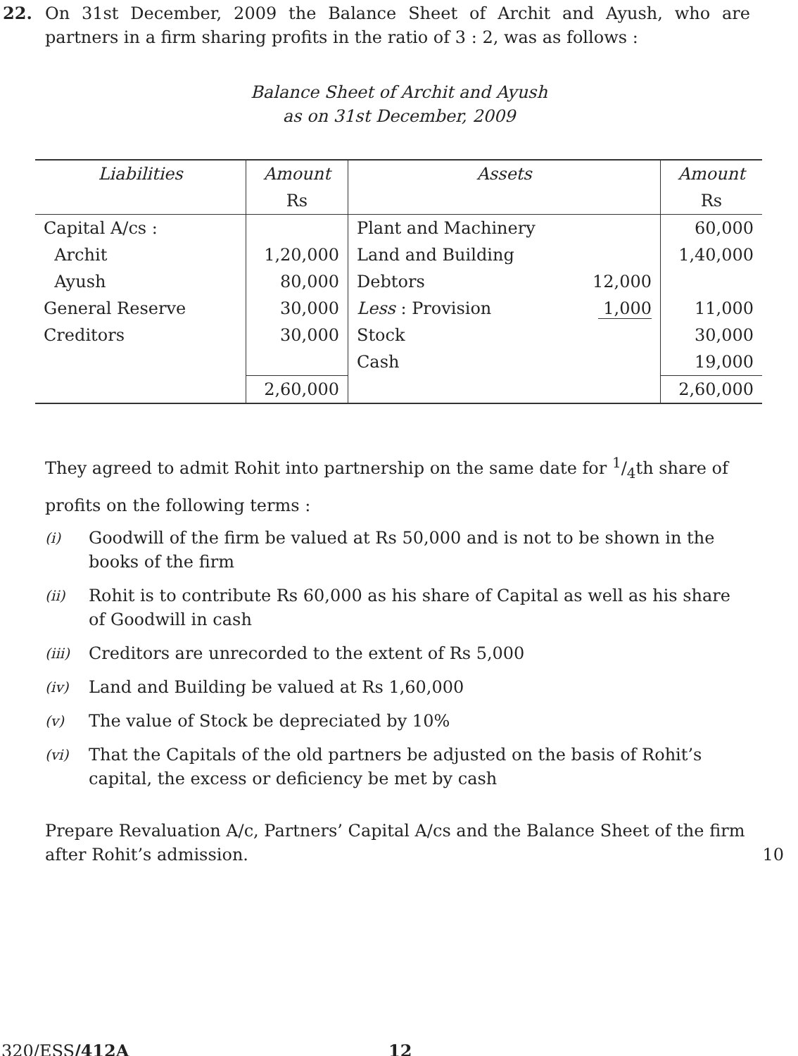22. On 31st December, 2009 the Balance Sheet of Archit and Ayush, who are partners in a firm sharing profits in the ratio of 3 : 2, was as follows :
Balance Sheet of Archit and Ayush
as on 31st December, 2009
| Liabilities | Amount | Assets | | Amount |
| --- | --- | --- | --- | --- |
| | Rs | | | Rs |
| Capital A/cs : | | Plant and Machinery | | 60,000 |
| Archit | 1,20,000 | Land and Building | | 1,40,000 |
| Ayush | 80,000 | Debtors | 12,000 | |
| General Reserve | 30,000 | Less : Provision | 1,000 | 11,000 |
| Creditors | 30,000 | Stock | | 30,000 |
| | | Cash | | 19,000 |
| | 2,60,000 | | | 2,60,000 |
They agreed to admit Rohit into partnership on the same date for 1/4th share of profits on the following terms :
(i) Goodwill of the firm be valued at Rs 50,000 and is not to be shown in the books of the firm
(ii) Rohit is to contribute Rs 60,000 as his share of Capital as well as his share of Goodwill in cash
(iii) Creditors are unrecorded to the extent of Rs 5,000
(iv) Land and Building be valued at Rs 1,60,000
(v) The value of Stock be depreciated by 10%
(vi) That the Capitals of the old partners be adjusted on the basis of Rohit’s capital, the excess or deficiency be met by cash
Prepare Revaluation A/c, Partners’ Capital A/cs and the Balance Sheet of the firm after Rohit’s admission.
10
320/ESS/412A 12